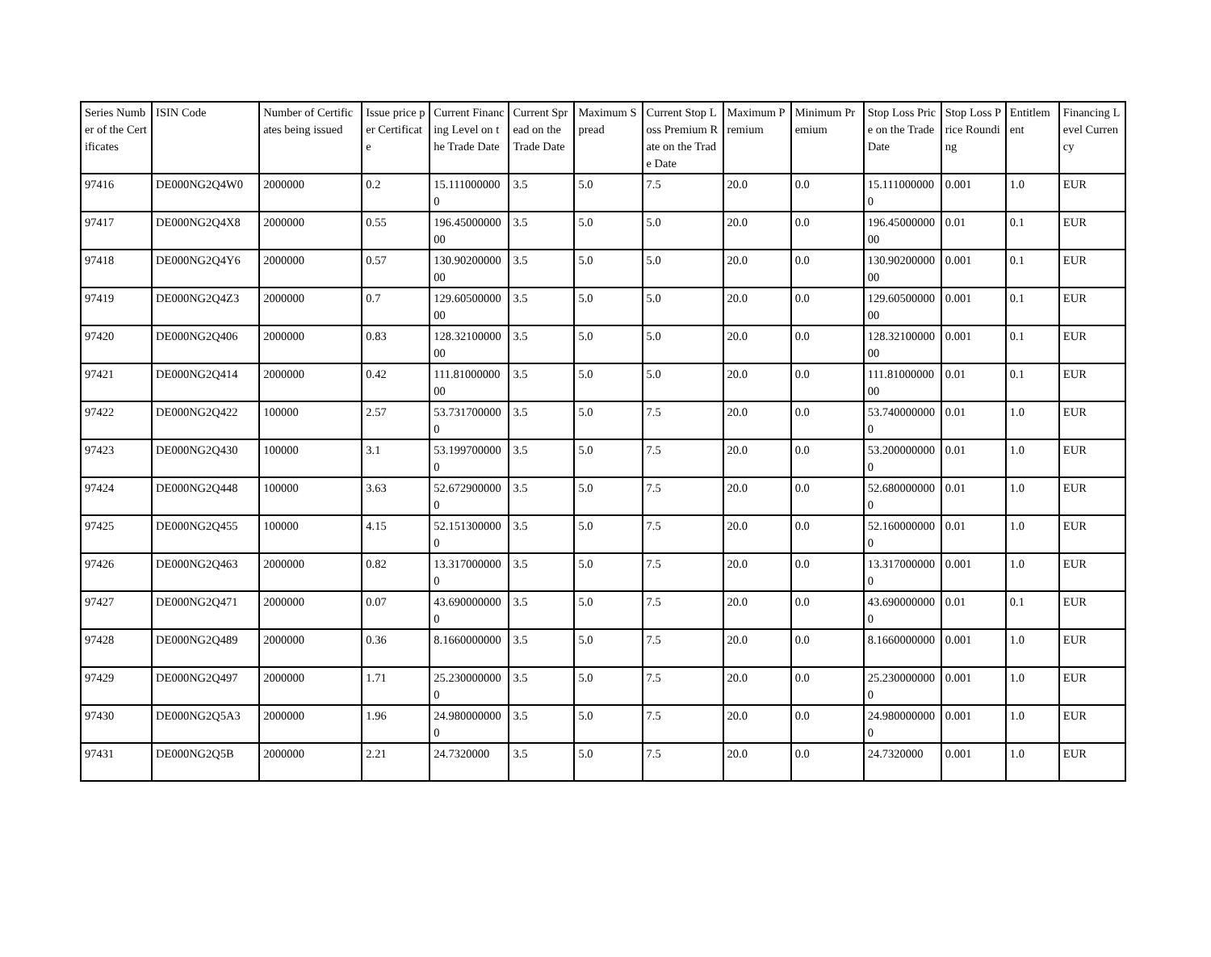| Series Number of the Certificates | ISIN Code | Number of Certificates being issued | Issue price per Certificate | Current Financing Level on the Trade Date | Current Spread on the Trade Date | Maximum Spread | Current Stop Loss Premium Rate on the Trade Date | Maximum Premium | Minimum Premium | Stop Loss Price on the Trade Date | Stop Loss Price Rounding | Entitlement | Financing Level Currency |
| --- | --- | --- | --- | --- | --- | --- | --- | --- | --- | --- | --- | --- | --- |
| 97416 | DE000NG2Q4W0 | 2000000 | 0.2 | 15.1110000000 | 3.5 | 5.0 | 7.5 | 20.0 | 0.0 | 15.1110000000 | 0.001 | 1.0 | EUR |
| 97417 | DE000NG2Q4X8 | 2000000 | 0.55 | 196.4500000000 | 3.5 | 5.0 | 5.0 | 20.0 | 0.0 | 196.4500000000 | 0.01 | 0.1 | EUR |
| 97418 | DE000NG2Q4Y6 | 2000000 | 0.57 | 130.9020000000 | 3.5 | 5.0 | 5.0 | 20.0 | 0.0 | 130.9020000000 | 0.001 | 0.1 | EUR |
| 97419 | DE000NG2Q4Z3 | 2000000 | 0.7 | 129.6050000000 | 3.5 | 5.0 | 5.0 | 20.0 | 0.0 | 129.6050000000 | 0.001 | 0.1 | EUR |
| 97420 | DE000NG2Q406 | 2000000 | 0.83 | 128.3210000000 | 3.5 | 5.0 | 5.0 | 20.0 | 0.0 | 128.3210000000 | 0.001 | 0.1 | EUR |
| 97421 | DE000NG2Q414 | 2000000 | 0.42 | 111.8100000000 | 3.5 | 5.0 | 5.0 | 20.0 | 0.0 | 111.8100000000 | 0.01 | 0.1 | EUR |
| 97422 | DE000NG2Q422 | 100000 | 2.57 | 53.7317000000 | 3.5 | 5.0 | 7.5 | 20.0 | 0.0 | 53.7400000000 | 0.01 | 1.0 | EUR |
| 97423 | DE000NG2Q430 | 100000 | 3.1 | 53.1997000000 | 3.5 | 5.0 | 7.5 | 20.0 | 0.0 | 53.2000000000 | 0.01 | 1.0 | EUR |
| 97424 | DE000NG2Q448 | 100000 | 3.63 | 52.6729000000 | 3.5 | 5.0 | 7.5 | 20.0 | 0.0 | 52.6800000000 | 0.01 | 1.0 | EUR |
| 97425 | DE000NG2Q455 | 100000 | 4.15 | 52.1513000000 | 3.5 | 5.0 | 7.5 | 20.0 | 0.0 | 52.1600000000 | 0.01 | 1.0 | EUR |
| 97426 | DE000NG2Q463 | 2000000 | 0.82 | 13.3170000000 | 3.5 | 5.0 | 7.5 | 20.0 | 0.0 | 13.3170000000 | 0.001 | 1.0 | EUR |
| 97427 | DE000NG2Q471 | 2000000 | 0.07 | 43.6900000000 | 3.5 | 5.0 | 7.5 | 20.0 | 0.0 | 43.6900000000 | 0.01 | 0.1 | EUR |
| 97428 | DE000NG2Q489 | 2000000 | 0.36 | 8.1660000000 | 3.5 | 5.0 | 7.5 | 20.0 | 0.0 | 8.1660000000 | 0.001 | 1.0 | EUR |
| 97429 | DE000NG2Q497 | 2000000 | 1.71 | 25.2300000000 | 3.5 | 5.0 | 7.5 | 20.0 | 0.0 | 25.2300000000 | 0.001 | 1.0 | EUR |
| 97430 | DE000NG2Q5A3 | 2000000 | 1.96 | 24.9800000000 | 3.5 | 5.0 | 7.5 | 20.0 | 0.0 | 24.9800000000 | 0.001 | 1.0 | EUR |
| 97431 | DE000NG2Q5B | 2000000 | 2.21 | 24.7320000 | 3.5 | 5.0 | 7.5 | 20.0 | 0.0 | 24.7320000 | 0.001 | 1.0 | EUR |